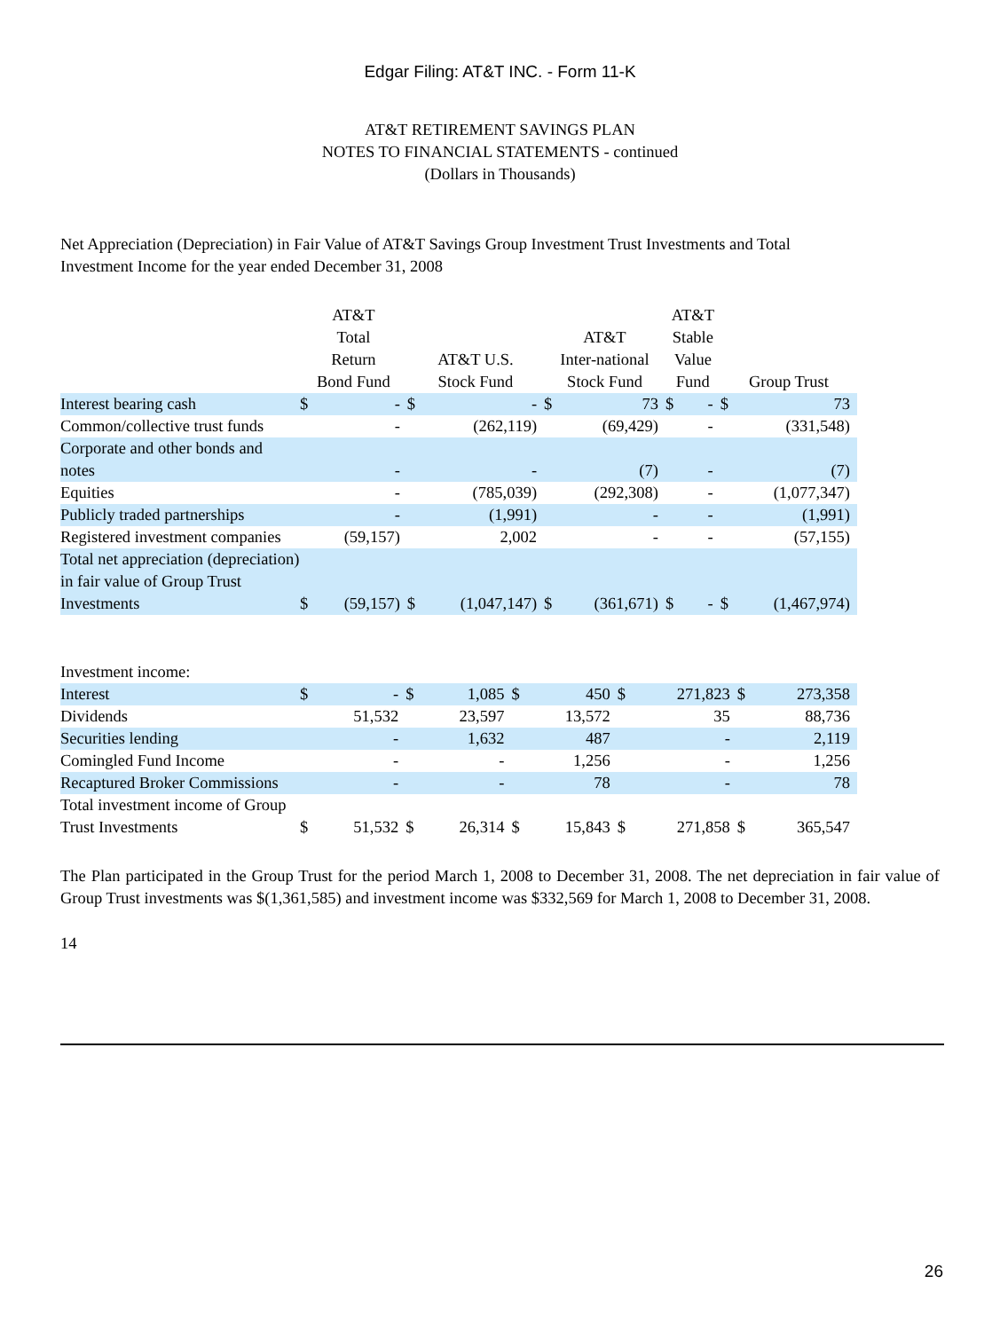Edgar Filing: AT&T INC. - Form 11-K
AT&T RETIREMENT SAVINGS PLAN
NOTES TO FINANCIAL STATEMENTS - continued
(Dollars in Thousands)
Net Appreciation (Depreciation) in Fair Value of AT&T Savings Group Investment Trust Investments and Total Investment Income for the year ended December 31, 2008
| | AT&T Total Return Bond Fund | | AT&T U.S. Stock Fund | | AT&T Inter-national Stock Fund | | AT&T Stable Value Fund | | Group Trust | |
| --- | --- | --- | --- | --- | --- | --- | --- | --- | --- | --- |
| Interest bearing cash | $ | - | $ | - | $ | 73 | $ | - | $ | 73 |
| Common/collective trust funds | | - | | (262,119) | | (69,429) | | - | | (331,548) |
| Corporate and other bonds and notes | | - | | - | | (7) | | - | | (7) |
| Equities | | - | | (785,039) | | (292,308) | | - | | (1,077,347) |
| Publicly traded partnerships | | - | | (1,991) | | - | | - | | (1,991) |
| Registered investment companies | | (59,157) | | 2,002 | | - | | - | | (57,155) |
| Total net appreciation (depreciation) in fair value of Group Trust Investments | $ | (59,157) | $ | (1,047,147) | $ | (361,671) | $ | - | $ | (1,467,974) |
| Investment income: | | | | | | | | | | |
| Interest | $ | - | $ | 1,085 | $ | 450 | $ | 271,823 | $ | 273,358 |
| Dividends | | 51,532 | | 23,597 | | 13,572 | | 35 | | 88,736 |
| Securities lending | | - | | 1,632 | | 487 | | - | | 2,119 |
| Comingled Fund Income | | - | | - | | 1,256 | | - | | 1,256 |
| Recaptured Broker Commissions | | - | | - | | 78 | | - | | 78 |
| Total investment income of Group Trust Investments | $ | 51,532 | $ | 26,314 | $ | 15,843 | $ | 271,858 | $ | 365,547 |
The Plan participated in the Group Trust for the period March 1, 2008 to December 31, 2008. The net depreciation in fair value of Group Trust investments was $(1,361,585) and investment income was $332,569 for March 1, 2008 to December 31, 2008.
14
26